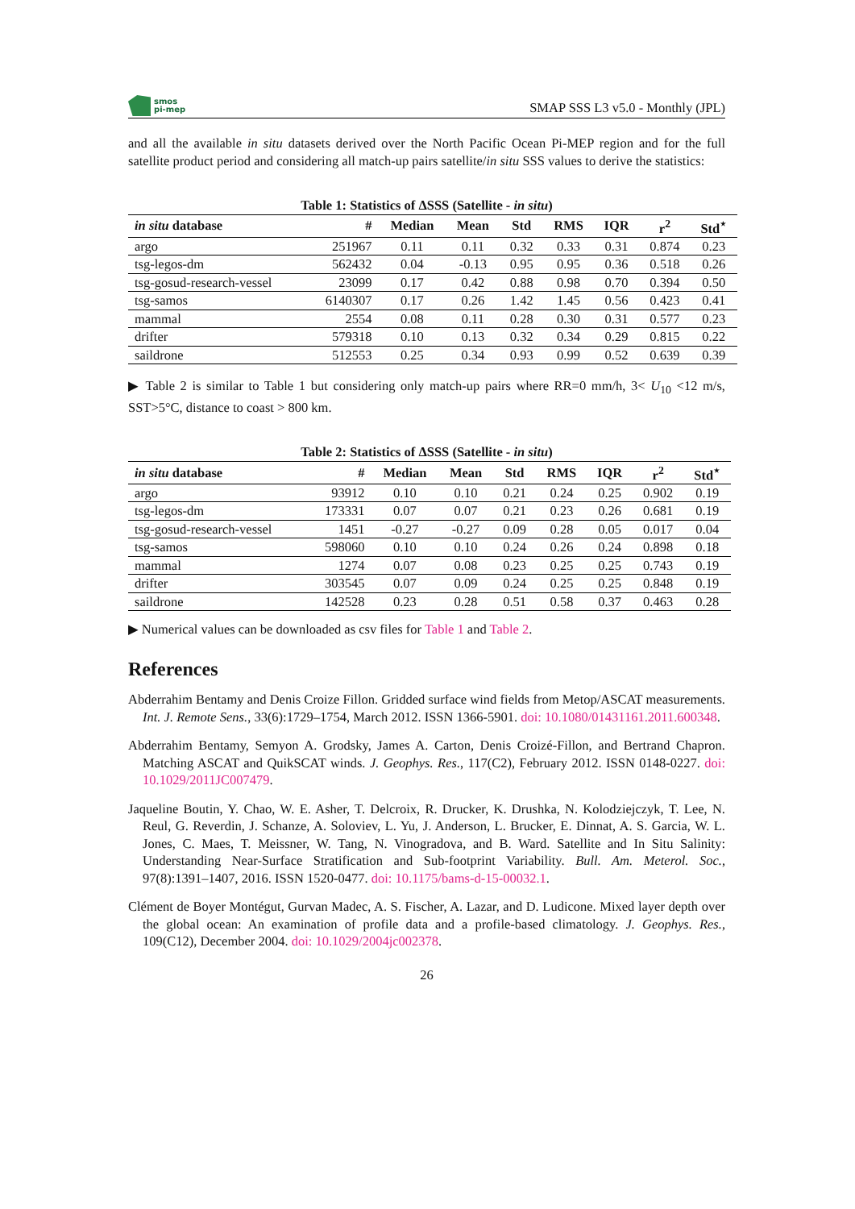smos
pi-mep
SMAP SSS L3 v5.0 - Monthly (JPL)
and all the available in situ datasets derived over the North Pacific Ocean Pi-MEP region and for the full satellite product period and considering all match-up pairs satellite/in situ SSS values to derive the statistics:
Table 1: Statistics of ΔSSS (Satellite - in situ)
| in situ database | # | Median | Mean | Std | RMS | IQR | r<sup>2</sup> | Std<sup>⋆</sup> |
| --- | --- | --- | --- | --- | --- | --- | --- | --- |
| argo | 251967 | 0.11 | 0.11 | 0.32 | 0.33 | 0.31 | 0.874 | 0.23 |
| tsg-legos-dm | 562432 | 0.04 | -0.13 | 0.95 | 0.95 | 0.36 | 0.518 | 0.26 |
| tsg-gosud-research-vessel | 23099 | 0.17 | 0.42 | 0.88 | 0.98 | 0.70 | 0.394 | 0.50 |
| tsg-samos | 6140307 | 0.17 | 0.26 | 1.42 | 1.45 | 0.56 | 0.423 | 0.41 |
| mammal | 2554 | 0.08 | 0.11 | 0.28 | 0.30 | 0.31 | 0.577 | 0.23 |
| drifter | 579318 | 0.10 | 0.13 | 0.32 | 0.34 | 0.29 | 0.815 | 0.22 |
| saildrone | 512553 | 0.25 | 0.34 | 0.93 | 0.99 | 0.52 | 0.639 | 0.39 |
▶ Table 2 is similar to Table 1 but considering only match-up pairs where RR=0 mm/h, 3< U<sub>10</sub> <12 m/s, SST>5°C, distance to coast > 800 km.
Table 2: Statistics of ΔSSS (Satellite - in situ)
| in situ database | # | Median | Mean | Std | RMS | IQR | r<sup>2</sup> | Std<sup>⋆</sup> |
| --- | --- | --- | --- | --- | --- | --- | --- | --- |
| argo | 93912 | 0.10 | 0.10 | 0.21 | 0.24 | 0.25 | 0.902 | 0.19 |
| tsg-legos-dm | 173331 | 0.07 | 0.07 | 0.21 | 0.23 | 0.26 | 0.681 | 0.19 |
| tsg-gosud-research-vessel | 1451 | -0.27 | -0.27 | 0.09 | 0.28 | 0.05 | 0.017 | 0.04 |
| tsg-samos | 598060 | 0.10 | 0.10 | 0.24 | 0.26 | 0.24 | 0.898 | 0.18 |
| mammal | 1274 | 0.07 | 0.08 | 0.23 | 0.25 | 0.25 | 0.743 | 0.19 |
| drifter | 303545 | 0.07 | 0.09 | 0.24 | 0.25 | 0.25 | 0.848 | 0.19 |
| saildrone | 142528 | 0.23 | 0.28 | 0.51 | 0.58 | 0.37 | 0.463 | 0.28 |
▶ Numerical values can be downloaded as csv files for Table 1 and Table 2.
References
Abderrahim Bentamy and Denis Croize Fillon. Gridded surface wind fields from Metop/ASCAT measurements. Int. J. Remote Sens., 33(6):1729–1754, March 2012. ISSN 1366-5901. doi: 10.1080/01431161.2011.600348.
Abderrahim Bentamy, Semyon A. Grodsky, James A. Carton, Denis Croizé-Fillon, and Bertrand Chapron. Matching ASCAT and QuikSCAT winds. J. Geophys. Res., 117(C2), February 2012. ISSN 0148-0227. doi: 10.1029/2011JC007479.
Jaqueline Boutin, Y. Chao, W. E. Asher, T. Delcroix, R. Drucker, K. Drushka, N. Kolodziejczyk, T. Lee, N. Reul, G. Reverdin, J. Schanze, A. Soloviev, L. Yu, J. Anderson, L. Brucker, E. Dinnat, A. S. Garcia, W. L. Jones, C. Maes, T. Meissner, W. Tang, N. Vinogradova, and B. Ward. Satellite and In Situ Salinity: Understanding Near-Surface Stratification and Sub-footprint Variability. Bull. Am. Meterol. Soc., 97(8):1391–1407, 2016. ISSN 1520-0477. doi: 10.1175/bams-d-15-00032.1.
Clément de Boyer Montégut, Gurvan Madec, A. S. Fischer, A. Lazar, and D. Ludicone. Mixed layer depth over the global ocean: An examination of profile data and a profile-based climatology. J. Geophys. Res., 109(C12), December 2004. doi: 10.1029/2004jc002378.
26